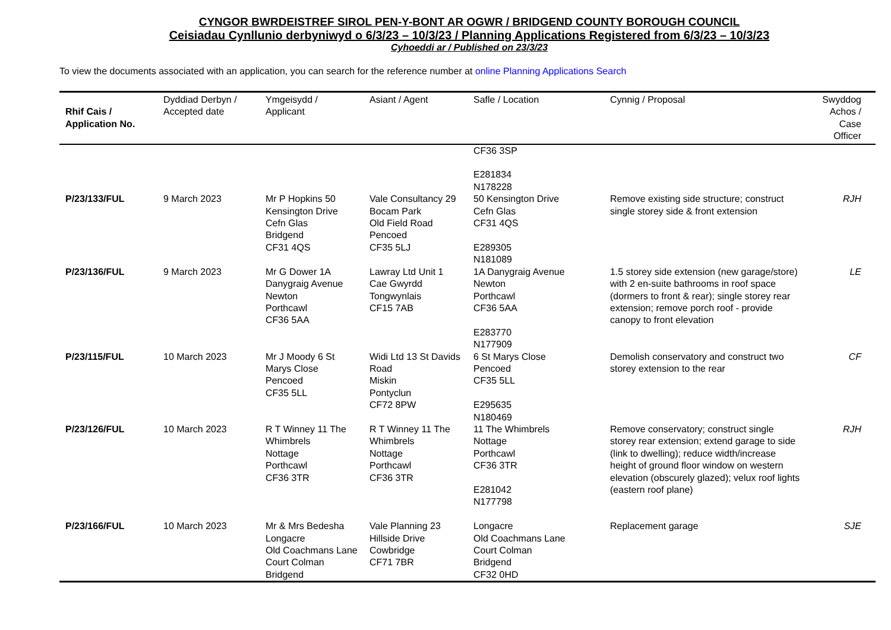CYNGOR BWRDEISTREF SIROL PEN-Y-BONT AR OGWR / BRIDGEND COUNTY BOROUGH COUNCIL
Ceisiadau Cynllunio derbyniwyd o 6/3/23 – 10/3/23 / Planning Applications Registered from 6/3/23 – 10/3/23
Cyhoeddi ar / Published on 23/3/23
To view the documents associated with an application, you can search for the reference number at online Planning Applications Search
| Rhif Cais / Application No. | Dyddiad Derbyn / Accepted date | Ymgeisydd / Applicant | Asiant / Agent | Safle / Location | Cynnig / Proposal | Swyddog Achos / Case Officer |
| --- | --- | --- | --- | --- | --- | --- |
| | | | | CF36 3SP E281834 N178228 | | |
| P/23/133/FUL | 9 March 2023 | Mr P Hopkins 50 Kensington Drive Cefn Glas Bridgend CF31 4QS | Vale Consultancy 29 Bocam Park Old Field Road Pencoed CF35 5LJ | 50 Kensington Drive Cefn Glas CF31 4QS E289305 N181089 | Remove existing side structure; construct single storey side & front extension | RJH |
| P/23/136/FUL | 9 March 2023 | Mr G Dower 1A Danygraig Avenue Newton Porthcawl CF36 5AA | Lawray Ltd Unit 1 Cae Gwyrdd Tongwynlais CF15 7AB | 1A Danygraig Avenue Newton Porthcawl CF36 5AA E283770 N177909 | 1.5 storey side extension (new garage/store) with 2 en-suite bathrooms in roof space (dormers to front & rear); single storey rear extension; remove porch roof - provide canopy to front elevation | LE |
| P/23/115/FUL | 10 March 2023 | Mr J Moody 6 St Marys Close Pencoed CF35 5LL | Widi Ltd 13 St Davids Road Miskin Pontyclun CF72 8PW | 6 St Marys Close Pencoed CF35 5LL E295635 N180469 | Demolish conservatory and construct two storey extension to the rear | CF |
| P/23/126/FUL | 10 March 2023 | R T Winney 11 The Whimbrels Nottage Porthcawl CF36 3TR | R T Winney 11 The Whimbrels Nottage Porthcawl CF36 3TR | 11 The Whimbrels Nottage Porthcawl CF36 3TR E281042 N177798 | Remove conservatory; construct single storey rear extension; extend garage to side (link to dwelling); reduce width/increase height of ground floor window on western elevation (obscurely glazed); velux roof lights (eastern roof plane) | RJH |
| P/23/166/FUL | 10 March 2023 | Mr & Mrs Bedesha Longacre Old Coachmans Lane Court Colman Bridgend | Vale Planning 23 Hillside Drive Cowbridge CF71 7BR | Longacre Old Coachmans Lane Court Colman Bridgend CF32 0HD | Replacement garage | SJE |